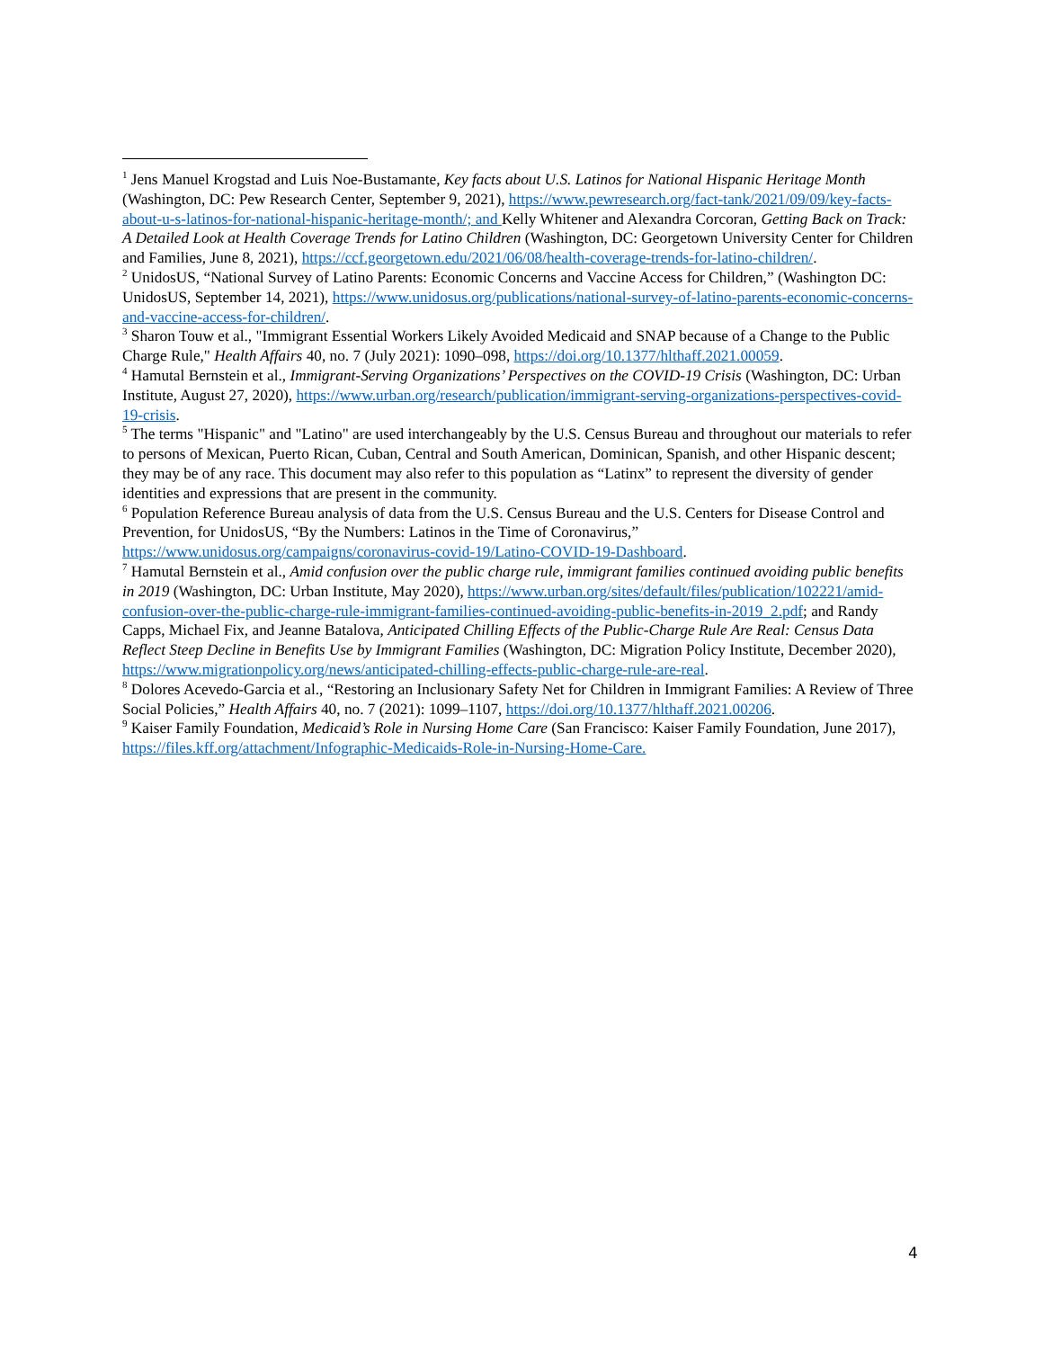<sup>1</sup> Jens Manuel Krogstad and Luis Noe-Bustamante, Key facts about U.S. Latinos for National Hispanic Heritage Month (Washington, DC: Pew Research Center, September 9, 2021), https://www.pewresearch.org/fact-tank/2021/09/09/key-facts-about-u-s-latinos-for-national-hispanic-heritage-month/; and Kelly Whitener and Alexandra Corcoran, Getting Back on Track: A Detailed Look at Health Coverage Trends for Latino Children (Washington, DC: Georgetown University Center for Children and Families, June 8, 2021), https://ccf.georgetown.edu/2021/06/08/health-coverage-trends-for-latino-children/.
<sup>2</sup> UnidosUS, “National Survey of Latino Parents: Economic Concerns and Vaccine Access for Children,” (Washington DC: UnidosUS, September 14, 2021), https://www.unidosus.org/publications/national-survey-of-latino-parents-economic-concerns-and-vaccine-access-for-children/.
<sup>3</sup> Sharon Touw et al., "Immigrant Essential Workers Likely Avoided Medicaid and SNAP because of a Change to the Public Charge Rule," Health Affairs 40, no. 7 (July 2021): 1090–098, https://doi.org/10.1377/hlthaff.2021.00059.
<sup>4</sup> Hamutal Bernstein et al., Immigrant-Serving Organizations’ Perspectives on the COVID-19 Crisis (Washington, DC: Urban Institute, August 27, 2020), https://www.urban.org/research/publication/immigrant-serving-organizations-perspectives-covid-19-crisis.
<sup>5</sup> The terms "Hispanic" and "Latino" are used interchangeably by the U.S. Census Bureau and throughout our materials to refer to persons of Mexican, Puerto Rican, Cuban, Central and South American, Dominican, Spanish, and other Hispanic descent; they may be of any race. This document may also refer to this population as “Latinx” to represent the diversity of gender identities and expressions that are present in the community.
<sup>6</sup> Population Reference Bureau analysis of data from the U.S. Census Bureau and the U.S. Centers for Disease Control and Prevention, for UnidosUS, “By the Numbers: Latinos in the Time of Coronavirus,” https://www.unidosus.org/campaigns/coronavirus-covid-19/Latino-COVID-19-Dashboard.
<sup>7</sup> Hamutal Bernstein et al., Amid confusion over the public charge rule, immigrant families continued avoiding public benefits in 2019 (Washington, DC: Urban Institute, May 2020), https://www.urban.org/sites/default/files/publication/102221/amid-confusion-over-the-public-charge-rule-immigrant-families-continued-avoiding-public-benefits-in-2019_2.pdf; and Randy Capps, Michael Fix, and Jeanne Batalova, Anticipated Chilling Effects of the Public-Charge Rule Are Real: Census Data Reflect Steep Decline in Benefits Use by Immigrant Families (Washington, DC: Migration Policy Institute, December 2020), https://www.migrationpolicy.org/news/anticipated-chilling-effects-public-charge-rule-are-real.
<sup>8</sup> Dolores Acevedo-Garcia et al., “Restoring an Inclusionary Safety Net for Children in Immigrant Families: A Review of Three Social Policies,” Health Affairs 40, no. 7 (2021): 1099–1107, https://doi.org/10.1377/hlthaff.2021.00206.
<sup>9</sup> Kaiser Family Foundation, Medicaid’s Role in Nursing Home Care (San Francisco: Kaiser Family Foundation, June 2017), https://files.kff.org/attachment/Infographic-Medicaids-Role-in-Nursing-Home-Care.
4